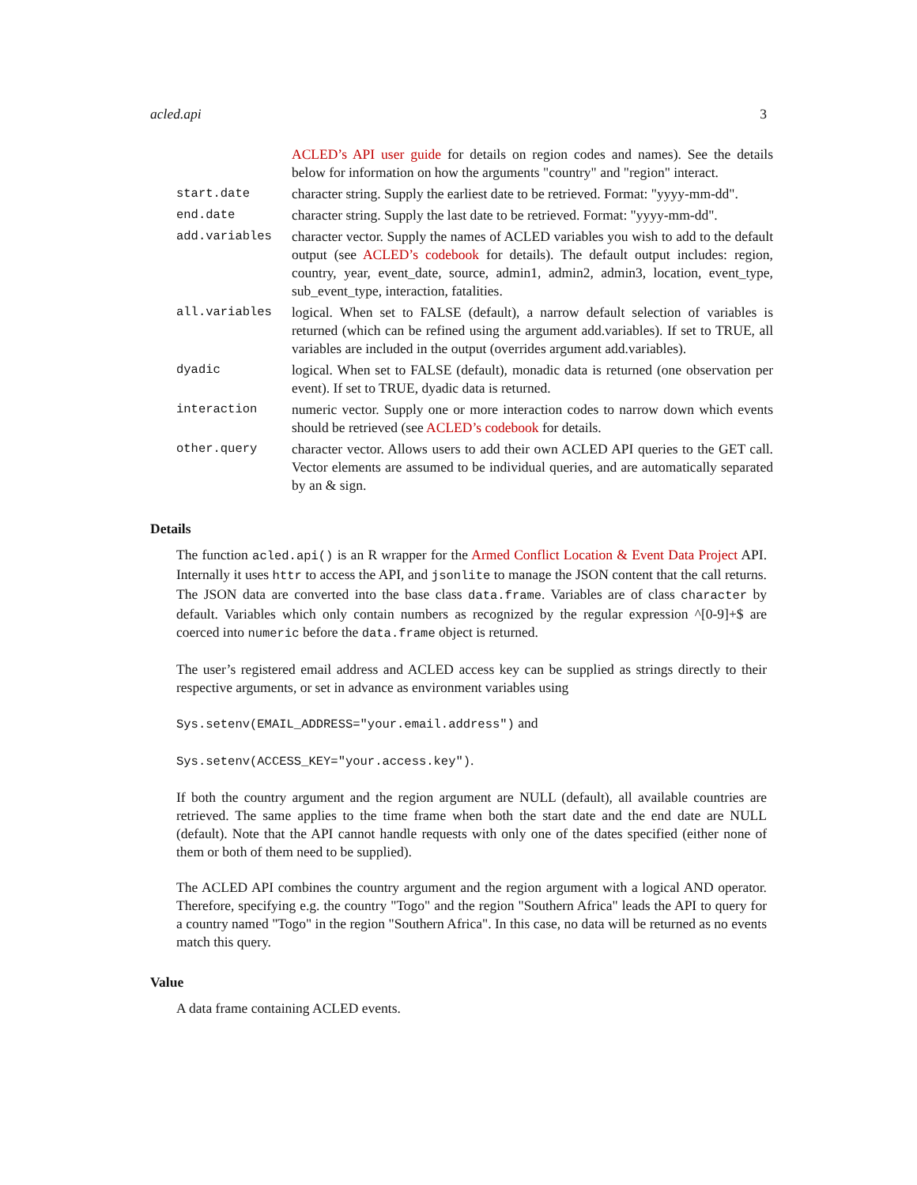acled.api 3
| | ACLED’s API user guide for details on region codes and names). See the details below for information on how the arguments "country" and "region" interact. |
| start.date | character string. Supply the earliest date to be retrieved. Format: "yyyy-mm-dd". |
| end.date | character string. Supply the last date to be retrieved. Format: "yyyy-mm-dd". |
| add.variables | character vector. Supply the names of ACLED variables you wish to add to the default output (see ACLED’s codebook for details). The default output includes: region, country, year, event_date, source, admin1, admin2, admin3, location, event_type, sub_event_type, interaction, fatalities. |
| all.variables | logical. When set to FALSE (default), a narrow default selection of variables is returned (which can be refined using the argument add.variables). If set to TRUE, all variables are included in the output (overrides argument add.variables). |
| dyadic | logical. When set to FALSE (default), monadic data is returned (one observation per event). If set to TRUE, dyadic data is returned. |
| interaction | numeric vector. Supply one or more interaction codes to narrow down which events should be retrieved (see ACLED’s codebook for details. |
| other.query | character vector. Allows users to add their own ACLED API queries to the GET call. Vector elements are assumed to be individual queries, and are automatically separated by an & sign. |
Details
The function acled.api() is an R wrapper for the Armed Conflict Location & Event Data Project API. Internally it uses httr to access the API, and jsonlite to manage the JSON content that the call returns. The JSON data are converted into the base class data.frame. Variables are of class character by default. Variables which only contain numbers as recognized by the regular expression ^[0-9]+$ are coerced into numeric before the data.frame object is returned.
The user’s registered email address and ACLED access key can be supplied as strings directly to their respective arguments, or set in advance as environment variables using
Sys.setenv(EMAIL_ADDRESS="your.email.address") and
Sys.setenv(ACCESS_KEY="your.access.key").
If both the country argument and the region argument are NULL (default), all available countries are retrieved. The same applies to the time frame when both the start date and the end date are NULL (default). Note that the API cannot handle requests with only one of the dates specified (either none of them or both of them need to be supplied).
The ACLED API combines the country argument and the region argument with a logical AND operator. Therefore, specifying e.g. the country "Togo" and the region "Southern Africa" leads the API to query for a country named "Togo" in the region "Southern Africa". In this case, no data will be returned as no events match this query.
Value
A data frame containing ACLED events.